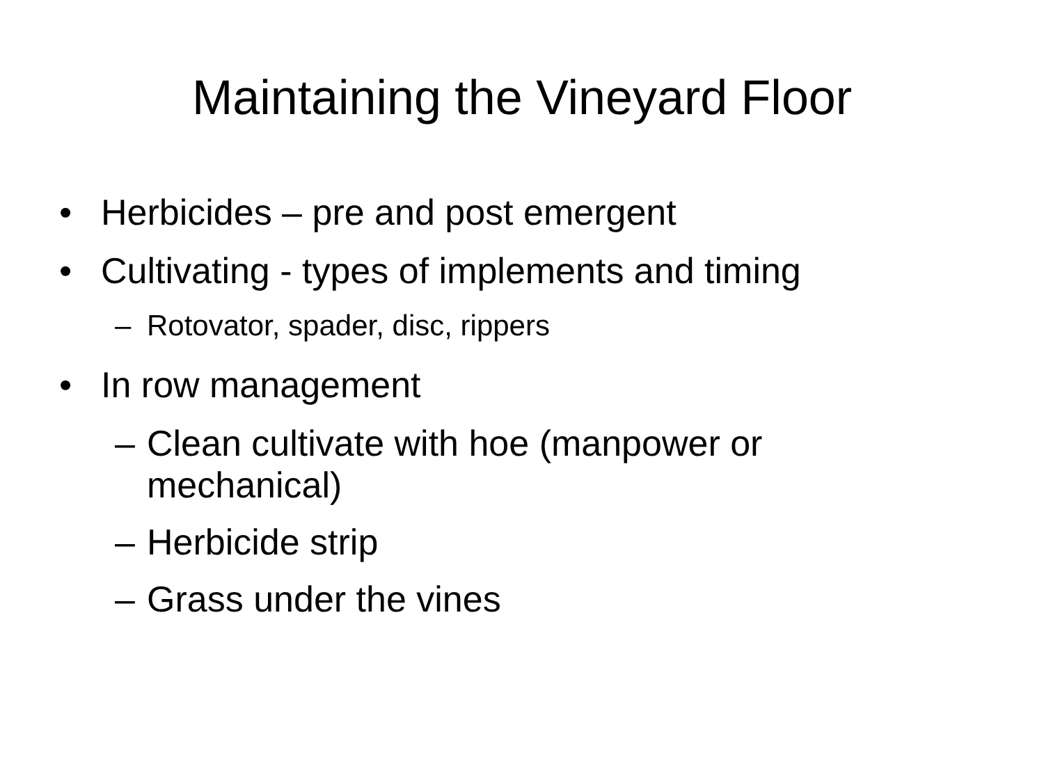Maintaining the Vineyard Floor
• Herbicides – pre and post emergent
• Cultivating - types of implements and timing
– Rotovator, spader, disc, rippers
• In row management
– Clean cultivate with hoe (manpower or mechanical)
– Herbicide strip
– Grass under the vines